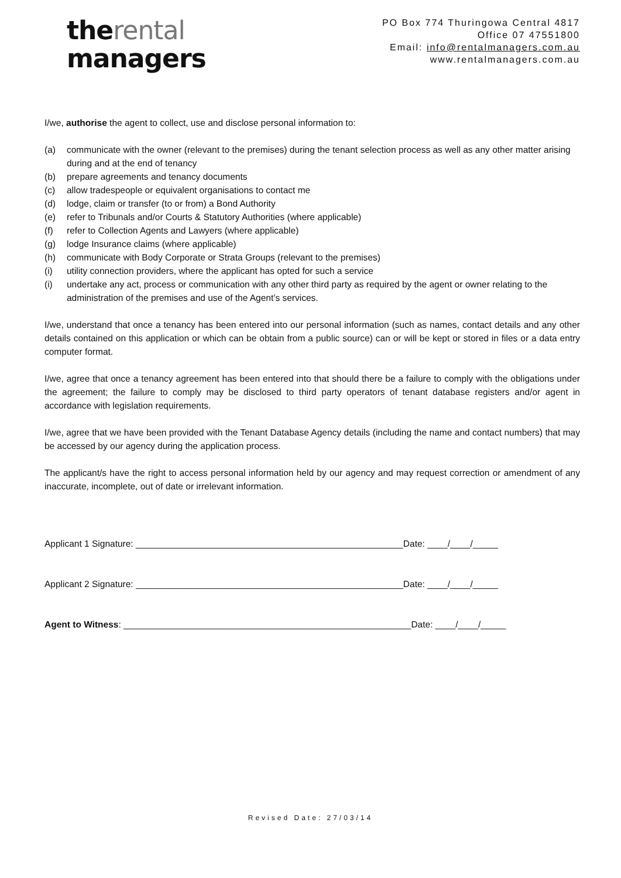therental
managers
PO Box 774 Thuringowa Central 4817
Office 07 47551800
Email: info@rentalmanagers.com.au
www.rentalmanagers.com.au
I/we, authorise the agent to collect, use and disclose personal information to:
(a) communicate with the owner (relevant to the premises) during the tenant selection process as well as any other matter arising during and at the end of tenancy
(b) prepare agreements and tenancy documents
(c) allow tradespeople or equivalent organisations to contact me
(d) lodge, claim or transfer (to or from) a Bond Authority
(e) refer to Tribunals and/or Courts & Statutory Authorities (where applicable)
(f) refer to Collection Agents and Lawyers (where applicable)
(g) lodge Insurance claims (where applicable)
(h) communicate with Body Corporate or Strata Groups (relevant to the premises)
(i) utility connection providers, where the applicant has opted for such a service
(i) undertake any act, process or communication with any other third party as required by the agent or owner relating to the administration of the premises and use of the Agent’s services.
I/we, understand that once a tenancy has been entered into our personal information (such as names, contact details and any other details contained on this application or which can be obtain from a public source) can or will be kept or stored in files or a data entry computer format.
I/we, agree that once a tenancy agreement has been entered into that should there be a failure to comply with the obligations under the agreement; the failure to comply may be disclosed to third party operators of tenant database registers and/or agent in accordance with legislation requirements.
I/we, agree that we have been provided with the Tenant Database Agency details (including the name and contact numbers) that may be accessed by our agency during the application process.
The applicant/s have the right to access personal information held by our agency and may request correction or amendment of any inaccurate, incomplete, out of date or irrelevant information.
Applicant 1 Signature: _____________________________________________________Date: ____/____/_____
Applicant 2 Signature: _____________________________________________________Date: ____/____/_____
Agent to Witness: _________________________________________________________Date: ____/____/_____
Revised Date: 27/03/14